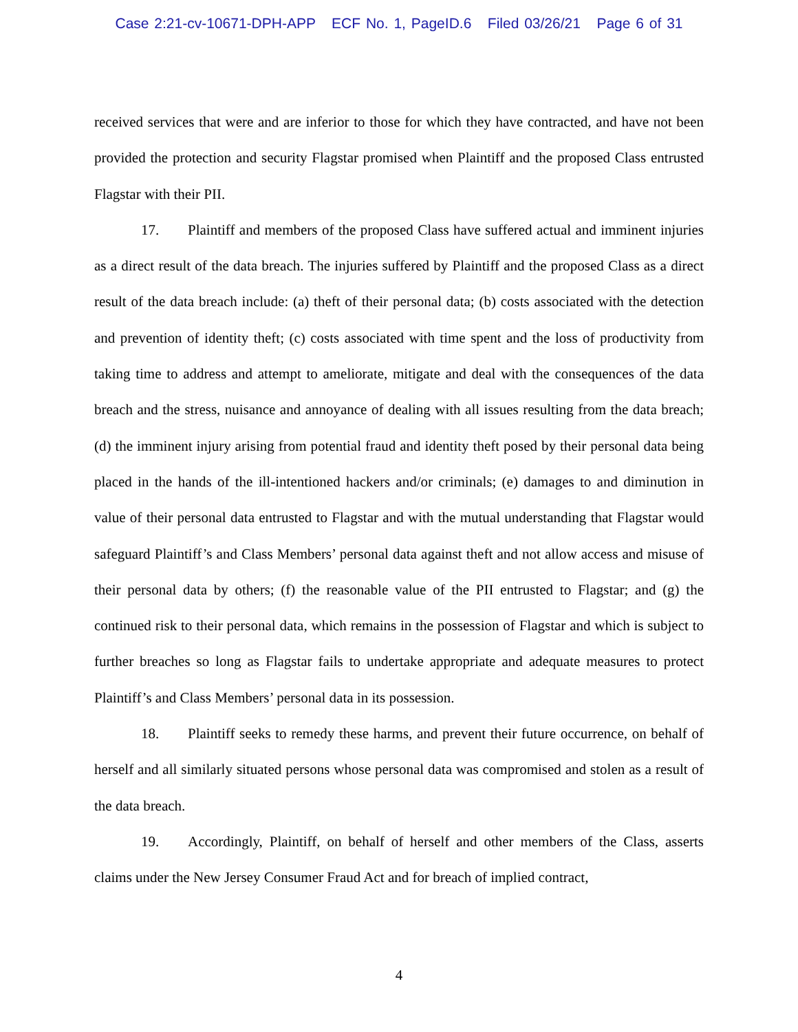Case 2:21-cv-10671-DPH-APP ECF No. 1, PageID.6 Filed 03/26/21 Page 6 of 31
received services that were and are inferior to those for which they have contracted, and have not been provided the protection and security Flagstar promised when Plaintiff and the proposed Class entrusted Flagstar with their PII.
17. Plaintiff and members of the proposed Class have suffered actual and imminent injuries as a direct result of the data breach. The injuries suffered by Plaintiff and the proposed Class as a direct result of the data breach include: (a) theft of their personal data; (b) costs associated with the detection and prevention of identity theft; (c) costs associated with time spent and the loss of productivity from taking time to address and attempt to ameliorate, mitigate and deal with the consequences of the data breach and the stress, nuisance and annoyance of dealing with all issues resulting from the data breach; (d) the imminent injury arising from potential fraud and identity theft posed by their personal data being placed in the hands of the ill-intentioned hackers and/or criminals; (e) damages to and diminution in value of their personal data entrusted to Flagstar and with the mutual understanding that Flagstar would safeguard Plaintiff’s and Class Members’ personal data against theft and not allow access and misuse of their personal data by others; (f) the reasonable value of the PII entrusted to Flagstar; and (g) the continued risk to their personal data, which remains in the possession of Flagstar and which is subject to further breaches so long as Flagstar fails to undertake appropriate and adequate measures to protect Plaintiff’s and Class Members’ personal data in its possession.
18. Plaintiff seeks to remedy these harms, and prevent their future occurrence, on behalf of herself and all similarly situated persons whose personal data was compromised and stolen as a result of the data breach.
19. Accordingly, Plaintiff, on behalf of herself and other members of the Class, asserts claims under the New Jersey Consumer Fraud Act and for breach of implied contract,
4